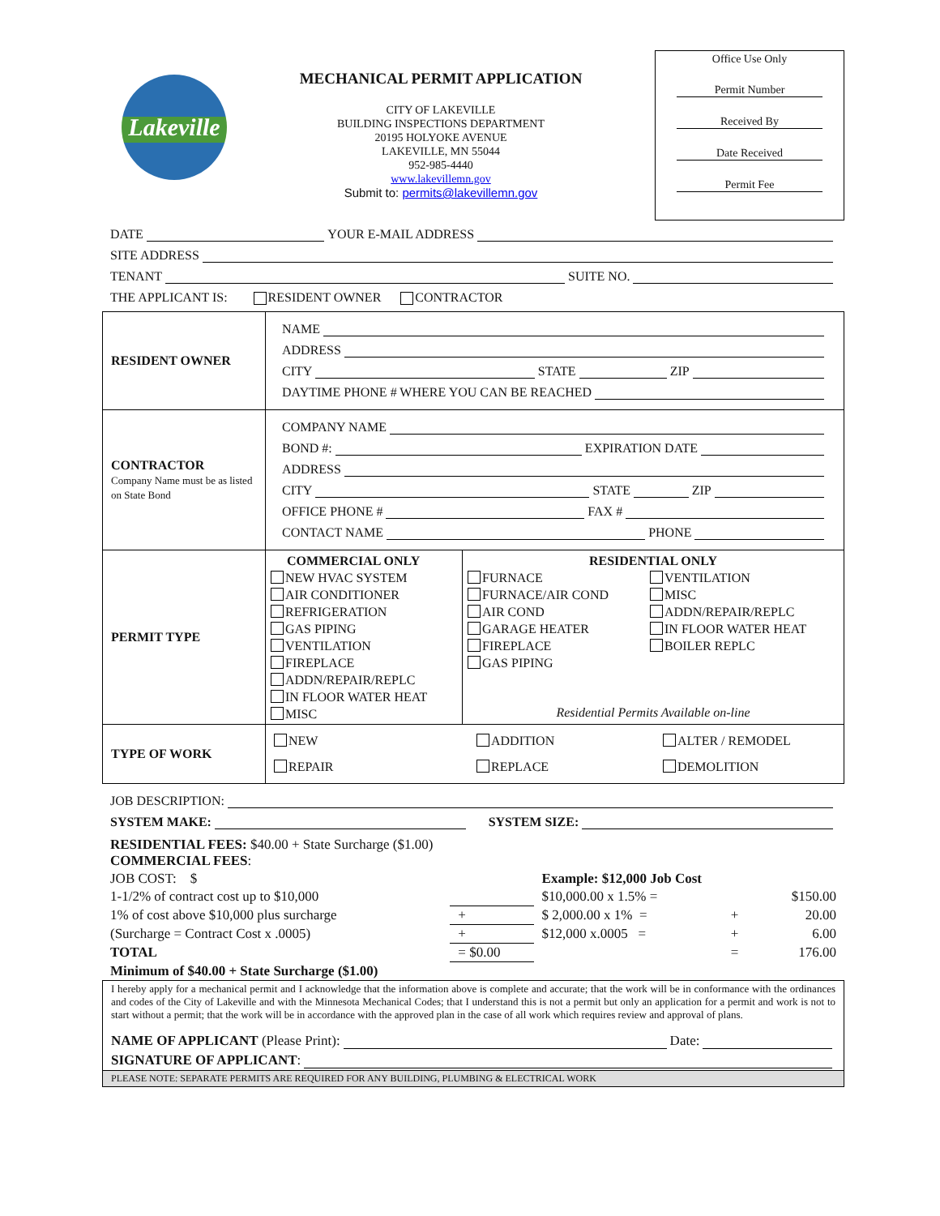Lakeville
MECHANICAL PERMIT APPLICATION
CITY OF LAKEVILLE
BUILDING INSPECTIONS DEPARTMENT
20195 HOLYOKE AVENUE
LAKEVILLE, MN 55044
952-985-4440
www.lakevillemn.gov
Submit to: permits@lakevillemn.gov
Office Use Only
Permit Number
Received By
Date Received
Permit Fee
DATE YOUR E-MAIL ADDRESS
SITE ADDRESS
TENANT SUITE NO.
THE APPLICANT IS: RESIDENT OWNER CONTRACTOR
| RESIDENT OWNER | NAME ADDRESS CITY STATE ZIP DAYTIME PHONE # WHERE YOU CAN BE REACHED |
| CONTRACTOR Company Name must be as listed on State Bond | COMPANY NAME BOND #: EXPIRATION DATE ADDRESS CITY STATE ZIP OFFICE PHONE # FAX # CONTACT NAME PHONE |
| PERMIT TYPE | / COMMERCIAL ONLY NEW HVAC SYSTEM AIR CONDITIONER REFRIGERATION GAS PIPING VENTILATION FIREPLACE ADDN/REPAIR/REPLC IN FLOOR WATER HEAT MISC / RESIDENTIAL ONLY FURNACE FURNACE/AIR COND AIR COND GARAGE HEATER FIREPLACE GAS PIPING VENTILATION MISC ADDN/REPAIR/REPLC IN FLOOR WATER HEAT BOILER REPLC Residential Permits Available on-line / |
| TYPE OF WORK | NEW REPAIR ADDITION REPLACE ALTER / REMODEL DEMOLITION |
JOB DESCRIPTION:
SYSTEM MAKE: SYSTEM SIZE:
| RESIDENTIAL FEES: $40.00 + State Surcharge ($1.00) COMMERCIAL FEES : | | | | |
| JOB COST: $ | | Example: $12,000 Job Cost | | |
| 1-1/2% of contract cost up to $10,000 | | $10,000.00 x 1.5% = | | $150.00 |
| 1% of cost above $10,000 plus surcharge | + | $ 2,000.00 x 1% = | + | 20.00 |
| (Surcharge = Contract Cost x .0005) | + | $12,000 x.0005 = | + | 6.00 |
| TOTAL | = $0.00 | | = | 176.00 |
| Minimum of $40.00 + State Surcharge ($1.00) | | | | |
I hereby apply for a mechanical permit and I acknowledge that the information above is complete and accurate; that the work will be in conformance with the ordinances and codes of the City of Lakeville and with the Minnesota Mechanical Codes; that I understand this is not a permit but only an application for a permit and work is not to start without a permit; that the work will be in accordance with the approved plan in the case of all work which requires review and approval of plans.
NAME OF APPLICANT (Please Print): Date:
SIGNATURE OF APPLICANT:
PLEASE NOTE: SEPARATE PERMITS ARE REQUIRED FOR ANY BUILDING, PLUMBING & ELECTRICAL WORK